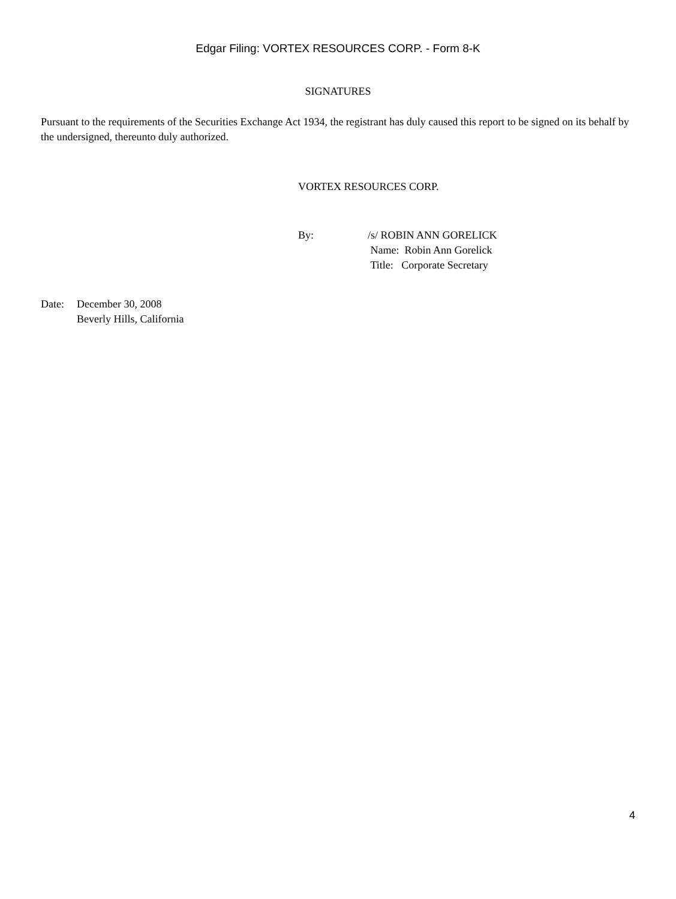Edgar Filing: VORTEX RESOURCES CORP. - Form 8-K
SIGNATURES
Pursuant to the requirements of the Securities Exchange Act 1934, the registrant has duly caused this report to be signed on its behalf by the undersigned, thereunto duly authorized.
VORTEX RESOURCES CORP.
By: /s/ ROBIN ANN GORELICK
Name: Robin Ann Gorelick
Title: Corporate Secretary
Date: December 30, 2008
Beverly Hills, California
4